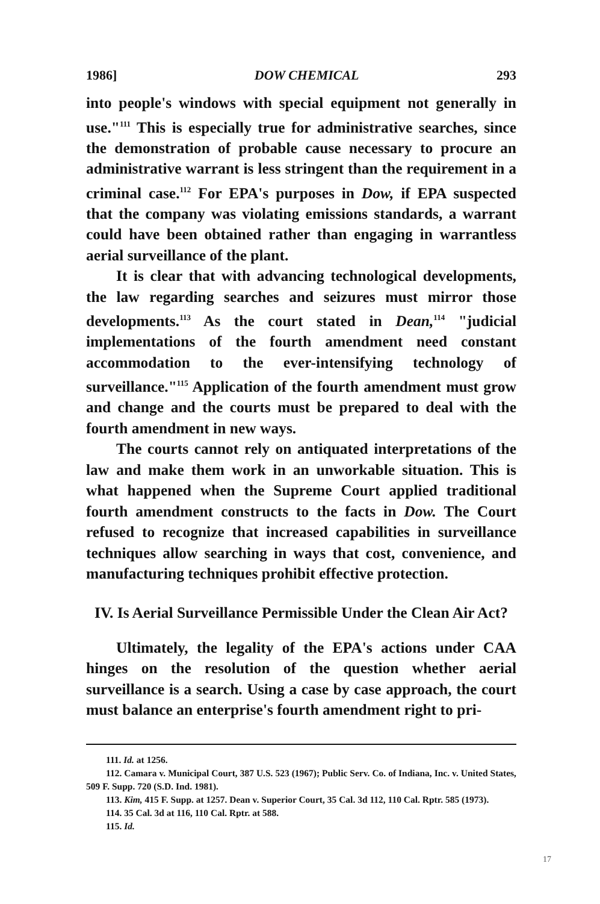1986] DOW CHEMICAL 293
into people's windows with special equipment not generally in use."<sup>111</sup> This is especially true for administrative searches, since the demonstration of probable cause necessary to procure an administrative warrant is less stringent than the requirement in a criminal case.<sup>112</sup> For EPA's purposes in Dow, if EPA suspected that the company was violating emissions standards, a warrant could have been obtained rather than engaging in warrantless aerial surveillance of the plant.
It is clear that with advancing technological developments, the law regarding searches and seizures must mirror those developments.<sup>113</sup> As the court stated in Dean,<sup>114</sup> "judicial implementations of the fourth amendment need constant accommodation to the ever-intensifying technology of surveillance."<sup>115</sup> Application of the fourth amendment must grow and change and the courts must be prepared to deal with the fourth amendment in new ways.
The courts cannot rely on antiquated interpretations of the law and make them work in an unworkable situation. This is what happened when the Supreme Court applied traditional fourth amendment constructs to the facts in Dow. The Court refused to recognize that increased capabilities in surveillance techniques allow searching in ways that cost, convenience, and manufacturing techniques prohibit effective protection.
IV. Is Aerial Surveillance Permissible Under the Clean Air Act?
Ultimately, the legality of the EPA's actions under CAA hinges on the resolution of the question whether aerial surveillance is a search. Using a case by case approach, the court must balance an enterprise's fourth amendment right to pri-
111. Id. at 1256.
112. Camara v. Municipal Court, 387 U.S. 523 (1967); Public Serv. Co. of Indiana, Inc. v. United States, 509 F. Supp. 720 (S.D. Ind. 1981).
113. Kim, 415 F. Supp. at 1257. Dean v. Superior Court, 35 Cal. 3d 112, 110 Cal. Rptr. 585 (1973).
114. 35 Cal. 3d at 116, 110 Cal. Rptr. at 588.
115. Id.
17